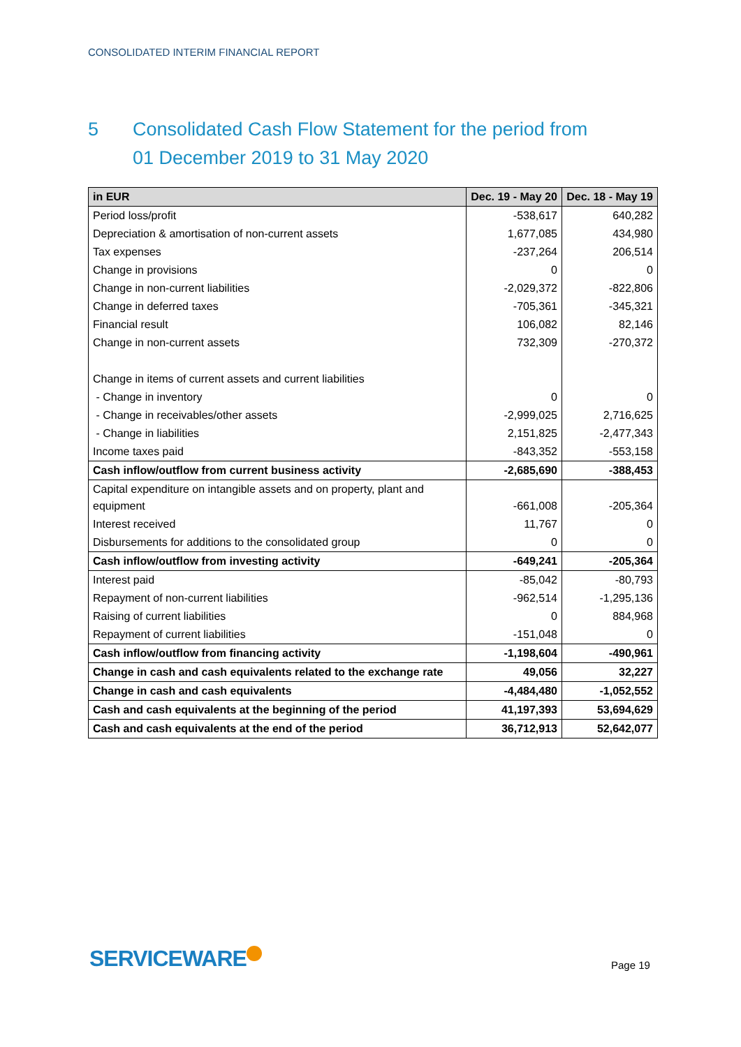CONSOLIDATED INTERIM FINANCIAL REPORT
5 Consolidated Cash Flow Statement for the period from
01 December 2019 to 31 May 2020
| in EUR | Dec. 19 - May 20 | Dec. 18 - May 19 |
| --- | --- | --- |
| Period loss/profit | -538,617 | 640,282 |
| Depreciation & amortisation of non-current assets | 1,677,085 | 434,980 |
| Tax expenses | -237,264 | 206,514 |
| Change in provisions | 0 | 0 |
| Change in non-current liabilities | -2,029,372 | -822,806 |
| Change in deferred taxes | -705,361 | -345,321 |
| Financial result | 106,082 | 82,146 |
| Change in non-current assets | 732,309 | -270,372 |
| Change in items of current assets and current liabilities | | |
| - Change in inventory | 0 | 0 |
| - Change in receivables/other assets | -2,999,025 | 2,716,625 |
| - Change in liabilities | 2,151,825 | -2,477,343 |
| Income taxes paid | -843,352 | -553,158 |
| Cash inflow/outflow from current business activity | -2,685,690 | -388,453 |
| Capital expenditure on intangible assets and on property, plant and equipment | -661,008 | -205,364 |
| Interest received | 11,767 | 0 |
| Disbursements for additions to the consolidated group | 0 | 0 |
| Cash inflow/outflow from investing activity | -649,241 | -205,364 |
| Interest paid | -85,042 | -80,793 |
| Repayment of non-current liabilities | -962,514 | -1,295,136 |
| Raising of current liabilities | 0 | 884,968 |
| Repayment of current liabilities | -151,048 | 0 |
| Cash inflow/outflow from financing activity | -1,198,604 | -490,961 |
| Change in cash and cash equivalents related to the exchange rate | 49,056 | 32,227 |
| Change in cash and cash equivalents | -4,484,480 | -1,052,552 |
| Cash and cash equivalents at the beginning of the period | 41,197,393 | 53,694,629 |
| Cash and cash equivalents at the end of the period | 36,712,913 | 52,642,077 |
SERVICEWARE Page 19